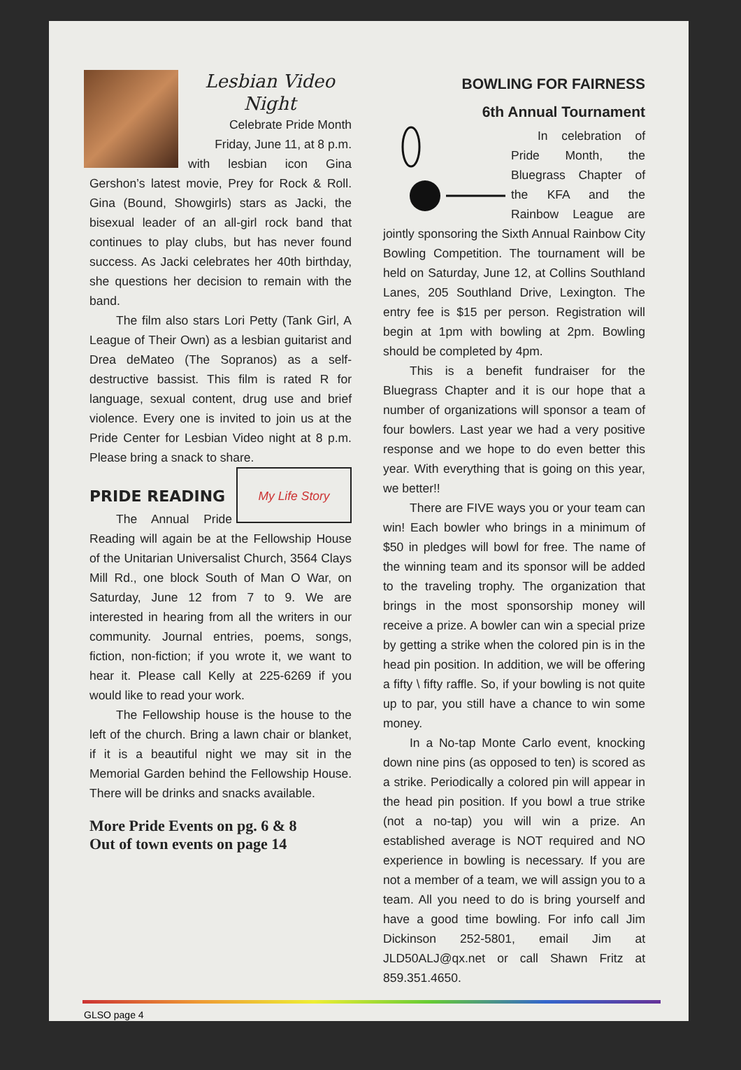Lesbian Video Night
Celebrate Pride Month Friday, June 11, at 8 p.m.
with lesbian icon Gina Gershon’s latest movie, Prey for Rock & Roll. Gina (Bound, Showgirls) stars as Jacki, the bisexual leader of an all-girl rock band that continues to play clubs, but has never found success. As Jacki celebrates her 40th birthday, she questions her decision to remain with the band.
The film also stars Lori Petty (Tank Girl, A League of Their Own) as a lesbian guitarist and Drea deMateo (The Sopranos) as a self-destructive bassist. This film is rated R for language, sexual content, drug use and brief violence. Every one is invited to join us at the Pride Center for Lesbian Video night at 8 p.m. Please bring a snack to share.
My Life Story
PRIDE READING
The Annual Pride Reading will again be at the Fellowship House of the Unitarian Universalist Church, 3564 Clays Mill Rd., one block South of Man O War, on Saturday, June 12 from 7 to 9. We are interested in hearing from all the writers in our community. Journal entries, poems, songs, fiction, non-fiction; if you wrote it, we want to hear it. Please call Kelly at 225-6269 if you would like to read your work.
The Fellowship house is the house to the left of the church. Bring a lawn chair or blanket, if it is a beautiful night we may sit in the Memorial Garden behind the Fellowship House. There will be drinks and snacks available.
More Pride Events on pg. 6 & 8
Out of town events on page 14
BOWLING FOR FAIRNESS
6th Annual Tournament
In celebration of Pride Month, the Bluegrass Chapter of the KFA and the Rainbow League are jointly sponsoring the Sixth Annual Rainbow City Bowling Competition. The tournament will be held on Saturday, June 12, at Collins Southland Lanes, 205 Southland Drive, Lexington. The entry fee is $15 per person. Registration will begin at 1pm with bowling at 2pm. Bowling should be completed by 4pm.
This is a benefit fundraiser for the Bluegrass Chapter and it is our hope that a number of organizations will sponsor a team of four bowlers. Last year we had a very positive response and we hope to do even better this year. With everything that is going on this year, we better!!
There are FIVE ways you or your team can win! Each bowler who brings in a minimum of $50 in pledges will bowl for free. The name of the winning team and its sponsor will be added to the traveling trophy. The organization that brings in the most sponsorship money will receive a prize. A bowler can win a special prize by getting a strike when the colored pin is in the head pin position. In addition, we will be offering a fifty \ fifty raffle. So, if your bowling is not quite up to par, you still have a chance to win some money.
In a No-tap Monte Carlo event, knocking down nine pins (as opposed to ten) is scored as a strike. Periodically a colored pin will appear in the head pin position. If you bowl a true strike (not a no-tap) you will win a prize. An established average is NOT required and NO experience in bowling is necessary. If you are not a member of a team, we will assign you to a team. All you need to do is bring yourself and have a good time bowling. For info call Jim Dickinson 252-5801, email Jim at JLD50ALJ@qx.net or call Shawn Fritz at 859.351.4650.
GLSO page 4